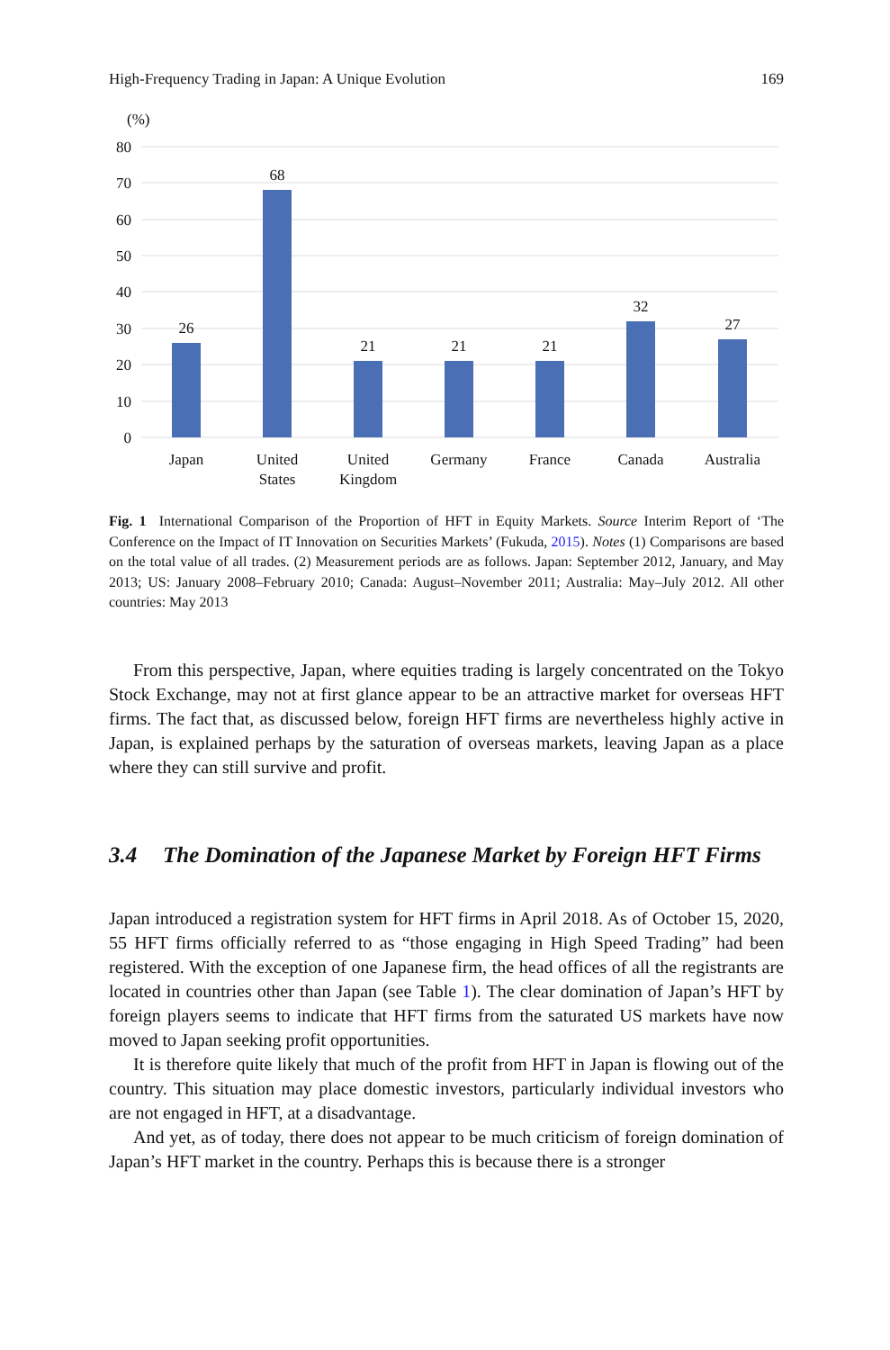High-Frequency Trading in Japan: A Unique Evolution 169
(%)
80
70
60
50
40
30
20
10
0
26
68
21
21
21
32
27
Japan
United
States
United
Kingdom
Germany
France
Canada
Australia
Fig. 1 International Comparison of the Proportion of HFT in Equity Markets. Source Interim Report of ‘The Conference on the Impact of IT Innovation on Securities Markets’ (Fukuda, 2015). Notes (1) Comparisons are based on the total value of all trades. (2) Measurement periods are as follows. Japan: September 2012, January, and May 2013; US: January 2008–February 2010; Canada: August–November 2011; Australia: May–July 2012. All other countries: May 2013
From this perspective, Japan, where equities trading is largely concentrated on the Tokyo Stock Exchange, may not at first glance appear to be an attractive market for overseas HFT firms. The fact that, as discussed below, foreign HFT firms are nevertheless highly active in Japan, is explained perhaps by the saturation of overseas markets, leaving Japan as a place where they can still survive and profit.
3.4 The Domination of the Japanese Market by Foreign HFT Firms
Japan introduced a registration system for HFT firms in April 2018. As of October 15, 2020, 55 HFT firms officially referred to as “those engaging in High Speed Trading” had been registered. With the exception of one Japanese firm, the head offices of all the registrants are located in countries other than Japan (see Table 1). The clear domination of Japan’s HFT by foreign players seems to indicate that HFT firms from the saturated US markets have now moved to Japan seeking profit opportunities.
It is therefore quite likely that much of the profit from HFT in Japan is flowing out of the country. This situation may place domestic investors, particularly individual investors who are not engaged in HFT, at a disadvantage.
And yet, as of today, there does not appear to be much criticism of foreign domination of Japan’s HFT market in the country. Perhaps this is because there is a stronger